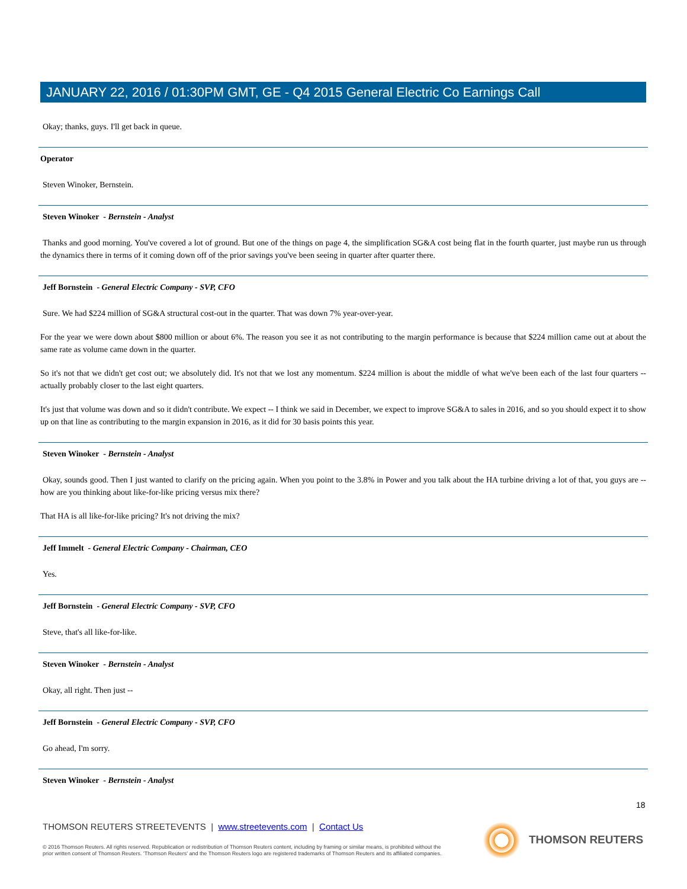JANUARY 22, 2016 / 01:30PM GMT, GE - Q4 2015 General Electric Co Earnings Call
Okay; thanks, guys. I'll get back in queue.
Operator
Steven Winoker, Bernstein.
Steven Winoker - Bernstein - Analyst
Thanks and good morning. You've covered a lot of ground. But one of the things on page 4, the simplification SG&A cost being flat in the fourth quarter, just maybe run us through the dynamics there in terms of it coming down off of the prior savings you've been seeing in quarter after quarter there.
Jeff Bornstein - General Electric Company - SVP, CFO
Sure. We had $224 million of SG&A structural cost-out in the quarter. That was down 7% year-over-year.
For the year we were down about $800 million or about 6%. The reason you see it as not contributing to the margin performance is because that $224 million came out at about the same rate as volume came down in the quarter.
So it's not that we didn't get cost out; we absolutely did. It's not that we lost any momentum. $224 million is about the middle of what we've been each of the last four quarters -- actually probably closer to the last eight quarters.
It's just that volume was down and so it didn't contribute. We expect -- I think we said in December, we expect to improve SG&A to sales in 2016, and so you should expect it to show up on that line as contributing to the margin expansion in 2016, as it did for 30 basis points this year.
Steven Winoker - Bernstein - Analyst
Okay, sounds good. Then I just wanted to clarify on the pricing again. When you point to the 3.8% in Power and you talk about the HA turbine driving a lot of that, you guys are -- how are you thinking about like-for-like pricing versus mix there?
That HA is all like-for-like pricing? It's not driving the mix?
Jeff Immelt - General Electric Company - Chairman, CEO
Yes.
Jeff Bornstein - General Electric Company - SVP, CFO
Steve, that's all like-for-like.
Steven Winoker - Bernstein - Analyst
Okay, all right. Then just --
Jeff Bornstein - General Electric Company - SVP, CFO
Go ahead, I'm sorry.
Steven Winoker - Bernstein - Analyst
18
THOMSON REUTERS STREETEVENTS | www.streetevents.com | Contact Us
© 2016 Thomson Reuters. All rights reserved. Republication or redistribution of Thomson Reuters content, including by framing or similar means, is prohibited without the prior written consent of Thomson Reuters. 'Thomson Reuters' and the Thomson Reuters logo are registered trademarks of Thomson Reuters and its affiliated companies.
THOMSON REUTERS